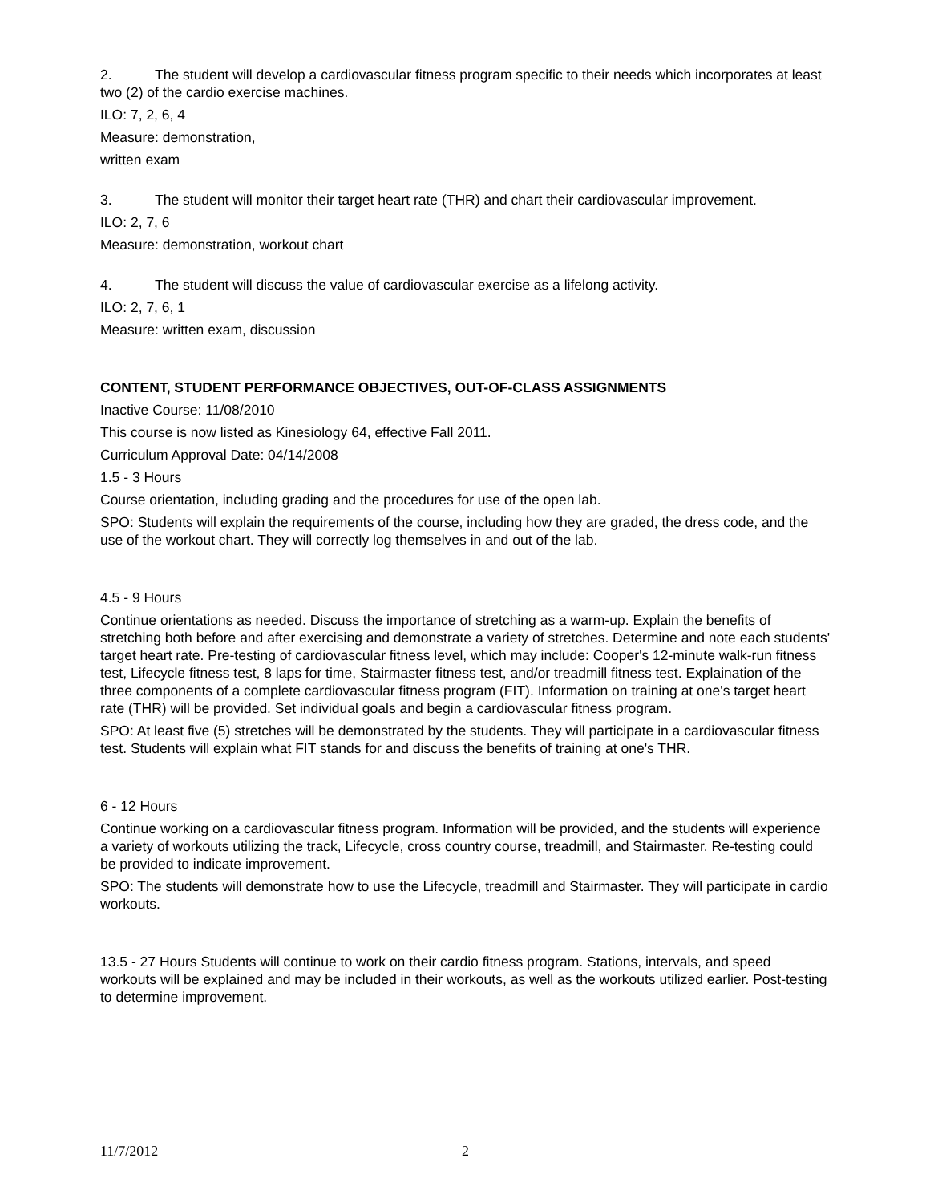2. The student will develop a cardiovascular fitness program specific to their needs which incorporates at least two (2) of the cardio exercise machines.
ILO: 7, 2, 6, 4
Measure: demonstration,
written exam
3. The student will monitor their target heart rate (THR) and chart their cardiovascular improvement.
ILO: 2, 7, 6
Measure: demonstration, workout chart
4. The student will discuss the value of cardiovascular exercise as a lifelong activity.
ILO: 2, 7, 6, 1
Measure: written exam, discussion
CONTENT, STUDENT PERFORMANCE OBJECTIVES, OUT-OF-CLASS ASSIGNMENTS
Inactive Course: 11/08/2010
This course is now listed as Kinesiology 64, effective Fall 2011.
Curriculum Approval Date: 04/14/2008
1.5 - 3 Hours
Course orientation, including grading and the procedures for use of the open lab.
SPO: Students will explain the requirements of the course, including how they are graded, the dress code, and the use of the workout chart. They will correctly log themselves in and out of the lab.
4.5 - 9 Hours
Continue orientations as needed. Discuss the importance of stretching as a warm-up. Explain the benefits of stretching both before and after exercising and demonstrate a variety of stretches. Determine and note each students' target heart rate. Pre-testing of cardiovascular fitness level, which may include: Cooper's 12-minute walk-run fitness test, Lifecycle fitness test, 8 laps for time, Stairmaster fitness test, and/or treadmill fitness test. Explaination of the three components of a complete cardiovascular fitness program (FIT). Information on training at one's target heart rate (THR) will be provided. Set individual goals and begin a cardiovascular fitness program.
SPO: At least five (5) stretches will be demonstrated by the students. They will participate in a cardiovascular fitness test. Students will explain what FIT stands for and discuss the benefits of training at one's THR.
6 - 12 Hours
Continue working on a cardiovascular fitness program. Information will be provided, and the students will experience a variety of workouts utilizing the track, Lifecycle, cross country course, treadmill, and Stairmaster. Re-testing could be provided to indicate improvement.
SPO: The students will demonstrate how to use the Lifecycle, treadmill and Stairmaster. They will participate in cardio workouts.
13.5 - 27 Hours Students will continue to work on their cardio fitness program. Stations, intervals, and speed workouts will be explained and may be included in their workouts, as well as the workouts utilized earlier. Post-testing to determine improvement.
11/7/2012 2